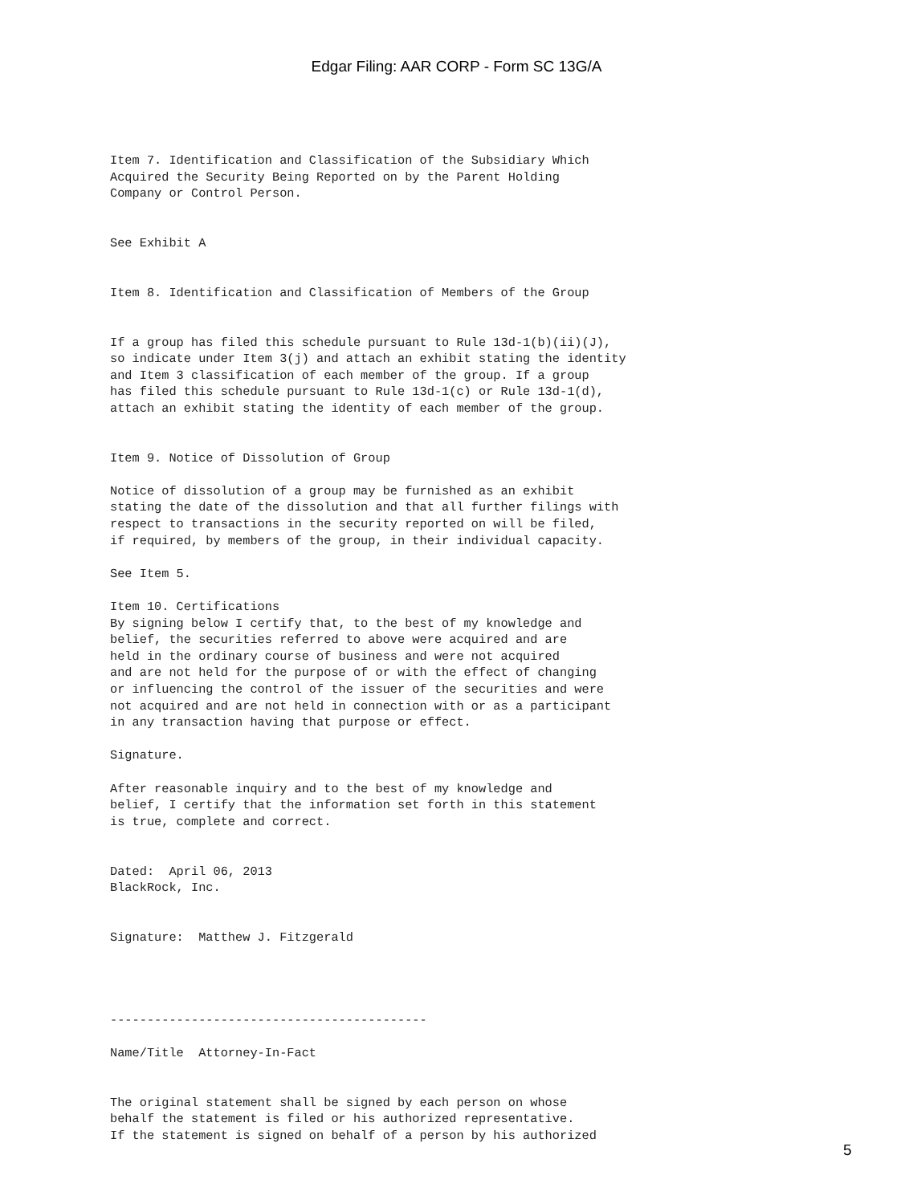Edgar Filing: AAR CORP - Form SC 13G/A
Item 7. Identification and Classification of the Subsidiary Which
Acquired the Security Being Reported on by the Parent Holding
Company or Control Person.


See Exhibit A


Item 8. Identification and Classification of Members of the Group


If a group has filed this schedule pursuant to Rule 13d-1(b)(ii)(J),
so indicate under Item 3(j) and attach an exhibit stating the identity
and Item 3 classification of each member of the group. If a group
has filed this schedule pursuant to Rule 13d-1(c) or Rule 13d-1(d),
attach an exhibit stating the identity of each member of the group.


Item 9. Notice of Dissolution of Group

Notice of dissolution of a group may be furnished as an exhibit
stating the date of the dissolution and that all further filings with
respect to transactions in the security reported on will be filed,
if required, by members of the group, in their individual capacity.

See Item 5.

Item 10. Certifications
By signing below I certify that, to the best of my knowledge and
belief, the securities referred to above were acquired and are
held in the ordinary course of business and were not acquired
and are not held for the purpose of or with the effect of changing
or influencing the control of the issuer of the securities and were
not acquired and are not held in connection with or as a participant
in any transaction having that purpose or effect.

Signature.

After reasonable inquiry and to the best of my knowledge and
belief, I certify that the information set forth in this statement
is true, complete and correct.


Dated:  April 06, 2013
BlackRock, Inc.


Signature:  Matthew J. Fitzgerald




-------------------------------------------

Name/Title  Attorney-In-Fact


The original statement shall be signed by each person on whose
behalf the statement is filed or his authorized representative.
If the statement is signed on behalf of a person by his authorized
5